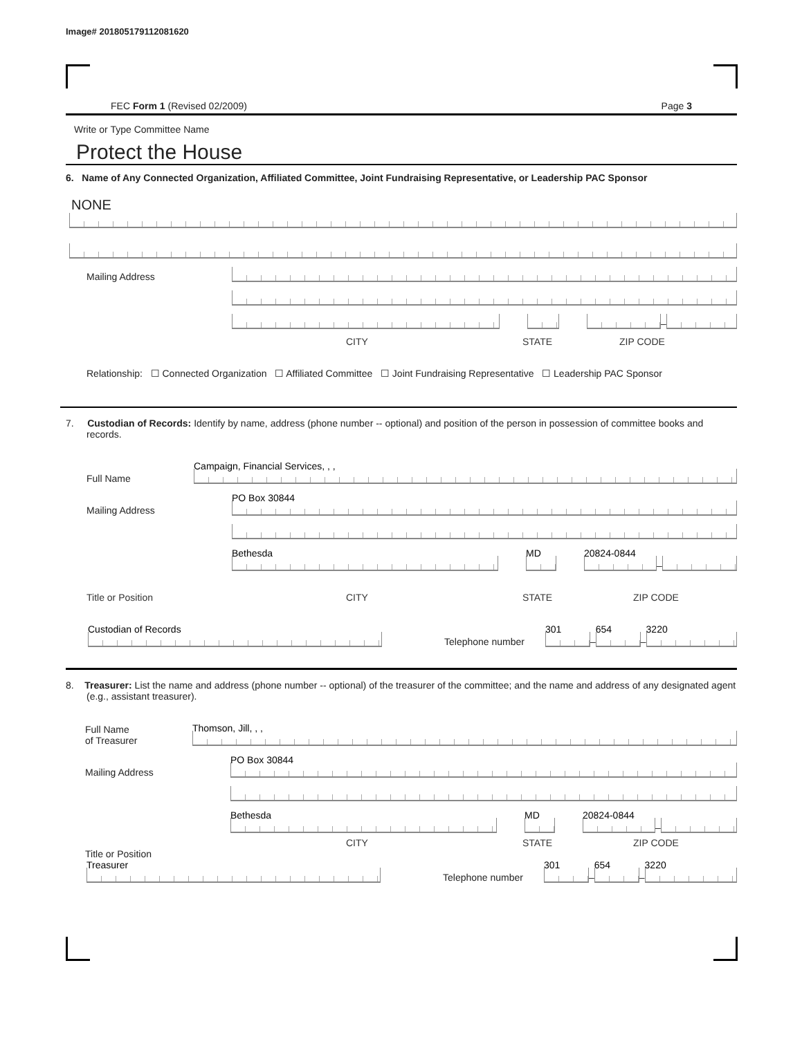Image# 201805179112081620
FEC Form 1 (Revised 02/2009) Page 3
Write or Type Committee Name
Protect the House
6. Name of Any Connected Organization, Affiliated Committee, Joint Fundraising Representative, or Leadership PAC Sponsor
NONE
Mailing Address
–
CITY STATE ZIP CODE
Relationship: ☐ Connected Organization ☐ Affiliated Committee ☐ Joint Fundraising Representative ☐ Leadership PAC Sponsor
7. Custodian of Records: Identify by name, address (phone number -- optional) and position of the person in possession of committee books and records.
Full Name
Campaign, Financial Services, , ,
Mailing Address
PO Box 30844
Bethesda
MD
20824-0844
–
Title or Position CITY STATE ZIP CODE
Custodian of Records
Telephone number
301
–
654
–
3220
8. Treasurer: List the name and address (phone number -- optional) of the treasurer of the committee; and the name and address of any designated agent (e.g., assistant treasurer).
Full Name
of Treasurer
Thomson, Jill, , ,
Mailing Address
PO Box 30844
Bethesda
MD
20824-0844
–
CITY STATE ZIP CODE
Title or Position
Treasurer
Telephone number
301
–
654
–
3220